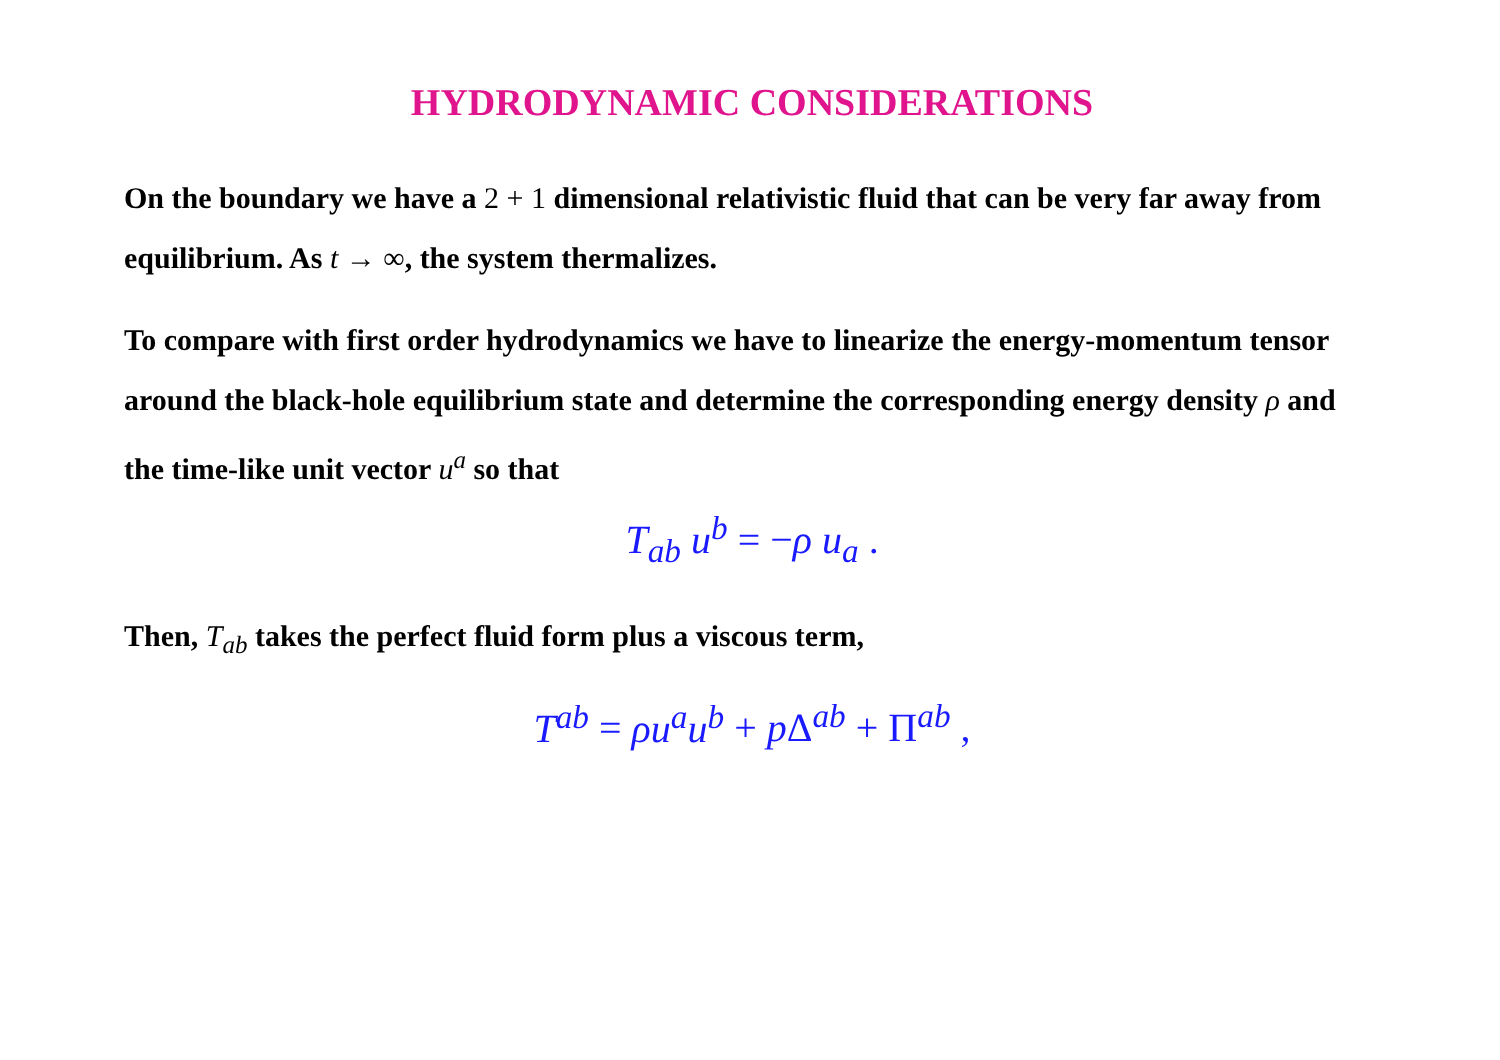HYDRODYNAMIC CONSIDERATIONS
On the boundary we have a 2 + 1 dimensional relativistic fluid that can be very far away from equilibrium. As t → ∞, the system thermalizes.
To compare with first order hydrodynamics we have to linearize the energy-momentum tensor around the black-hole equilibrium state and determine the corresponding energy density ρ and the time-like unit vector u<sup>a</sup> so that
T<sub>ab</sub> u<sup>b</sup> = −ρ u<sub>a</sub> .
Then, T<sub>ab</sub> takes the perfect fluid form plus a viscous term,
T<sup>ab</sup> = ρu<sup>a</sup>u<sup>b</sup> + p Δ<sup>ab</sup> + Π<sup>ab</sup> ,